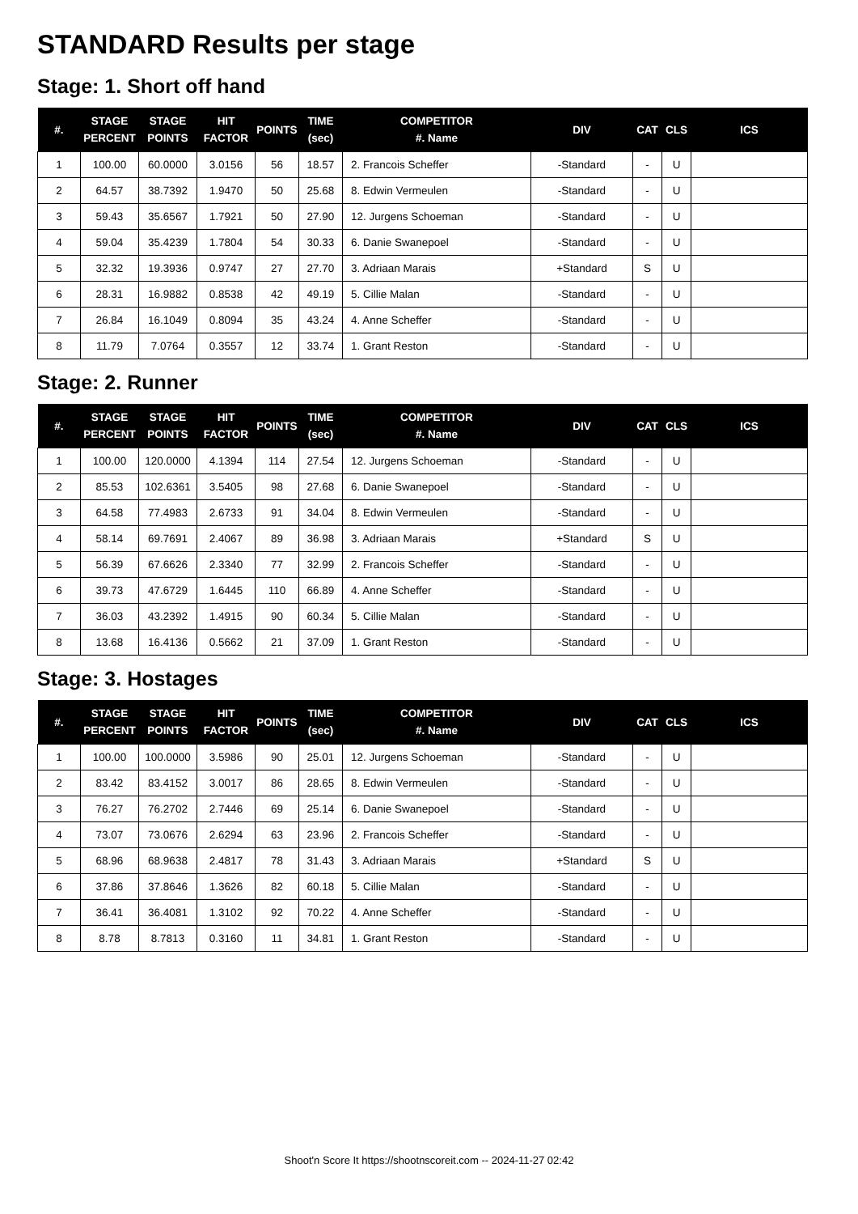STANDARD Results per stage
Stage: 1. Short off hand
| #. | STAGE PERCENT | STAGE POINTS | HIT FACTOR | POINTS | TIME (sec) | COMPETITOR #. Name | DIV | CAT | CLS | ICS |
| --- | --- | --- | --- | --- | --- | --- | --- | --- | --- | --- |
| 1 | 100.00 | 60.0000 | 3.0156 | 56 | 18.57 | 2. Francois Scheffer | -Standard | - | U | |
| 2 | 64.57 | 38.7392 | 1.9470 | 50 | 25.68 | 8. Edwin Vermeulen | -Standard | - | U | |
| 3 | 59.43 | 35.6567 | 1.7921 | 50 | 27.90 | 12. Jurgens Schoeman | -Standard | - | U | |
| 4 | 59.04 | 35.4239 | 1.7804 | 54 | 30.33 | 6. Danie Swanepoel | -Standard | - | U | |
| 5 | 32.32 | 19.3936 | 0.9747 | 27 | 27.70 | 3. Adriaan Marais | +Standard | S | U | |
| 6 | 28.31 | 16.9882 | 0.8538 | 42 | 49.19 | 5. Cillie Malan | -Standard | - | U | |
| 7 | 26.84 | 16.1049 | 0.8094 | 35 | 43.24 | 4. Anne Scheffer | -Standard | - | U | |
| 8 | 11.79 | 7.0764 | 0.3557 | 12 | 33.74 | 1. Grant Reston | -Standard | - | U | |
Stage: 2. Runner
| #. | STAGE PERCENT | STAGE POINTS | HIT FACTOR | POINTS | TIME (sec) | COMPETITOR #. Name | DIV | CAT | CLS | ICS |
| --- | --- | --- | --- | --- | --- | --- | --- | --- | --- | --- |
| 1 | 100.00 | 120.0000 | 4.1394 | 114 | 27.54 | 12. Jurgens Schoeman | -Standard | - | U | |
| 2 | 85.53 | 102.6361 | 3.5405 | 98 | 27.68 | 6. Danie Swanepoel | -Standard | - | U | |
| 3 | 64.58 | 77.4983 | 2.6733 | 91 | 34.04 | 8. Edwin Vermeulen | -Standard | - | U | |
| 4 | 58.14 | 69.7691 | 2.4067 | 89 | 36.98 | 3. Adriaan Marais | +Standard | S | U | |
| 5 | 56.39 | 67.6626 | 2.3340 | 77 | 32.99 | 2. Francois Scheffer | -Standard | - | U | |
| 6 | 39.73 | 47.6729 | 1.6445 | 110 | 66.89 | 4. Anne Scheffer | -Standard | - | U | |
| 7 | 36.03 | 43.2392 | 1.4915 | 90 | 60.34 | 5. Cillie Malan | -Standard | - | U | |
| 8 | 13.68 | 16.4136 | 0.5662 | 21 | 37.09 | 1. Grant Reston | -Standard | - | U | |
Stage: 3. Hostages
| #. | STAGE PERCENT | STAGE POINTS | HIT FACTOR | POINTS | TIME (sec) | COMPETITOR #. Name | DIV | CAT | CLS | ICS |
| --- | --- | --- | --- | --- | --- | --- | --- | --- | --- | --- |
| 1 | 100.00 | 100.0000 | 3.5986 | 90 | 25.01 | 12. Jurgens Schoeman | -Standard | - | U | |
| 2 | 83.42 | 83.4152 | 3.0017 | 86 | 28.65 | 8. Edwin Vermeulen | -Standard | - | U | |
| 3 | 76.27 | 76.2702 | 2.7446 | 69 | 25.14 | 6. Danie Swanepoel | -Standard | - | U | |
| 4 | 73.07 | 73.0676 | 2.6294 | 63 | 23.96 | 2. Francois Scheffer | -Standard | - | U | |
| 5 | 68.96 | 68.9638 | 2.4817 | 78 | 31.43 | 3. Adriaan Marais | +Standard | S | U | |
| 6 | 37.86 | 37.8646 | 1.3626 | 82 | 60.18 | 5. Cillie Malan | -Standard | - | U | |
| 7 | 36.41 | 36.4081 | 1.3102 | 92 | 70.22 | 4. Anne Scheffer | -Standard | - | U | |
| 8 | 8.78 | 8.7813 | 0.3160 | 11 | 34.81 | 1. Grant Reston | -Standard | - | U | |
Shoot'n Score It https://shootnscoreit.com -- 2024-11-27 02:42